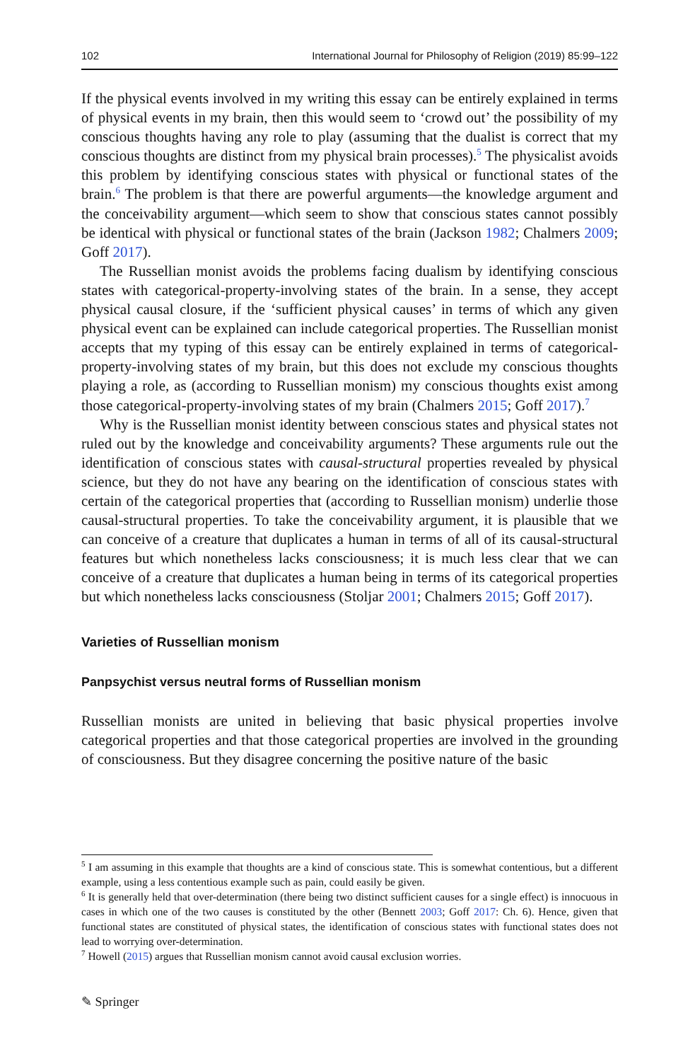102 International Journal for Philosophy of Religion (2019) 85:99–122
If the physical events involved in my writing this essay can be entirely explained in terms of physical events in my brain, then this would seem to ‘crowd out’ the possibility of my conscious thoughts having any role to play (assuming that the dualist is correct that my conscious thoughts are distinct from my physical brain processes).<sup>5</sup> The physicalist avoids this problem by identifying conscious states with physical or functional states of the brain.<sup>6</sup> The problem is that there are powerful arguments—the knowledge argument and the conceivability argument—which seem to show that conscious states cannot possibly be identical with physical or functional states of the brain (Jackson 1982; Chalmers 2009; Goff 2017).
The Russellian monist avoids the problems facing dualism by identifying conscious states with categorical-property-involving states of the brain. In a sense, they accept physical causal closure, if the ‘sufficient physical causes’ in terms of which any given physical event can be explained can include categorical properties. The Russellian monist accepts that my typing of this essay can be entirely explained in terms of categorical-property-involving states of my brain, but this does not exclude my conscious thoughts playing a role, as (according to Russellian monism) my conscious thoughts exist among those categorical-property-involving states of my brain (Chalmers 2015; Goff 2017).<sup>7</sup>
Why is the Russellian monist identity between conscious states and physical states not ruled out by the knowledge and conceivability arguments? These arguments rule out the identification of conscious states with causal-structural properties revealed by physical science, but they do not have any bearing on the identification of conscious states with certain of the categorical properties that (according to Russellian monism) underlie those causal-structural properties. To take the conceivability argument, it is plausible that we can conceive of a creature that duplicates a human in terms of all of its causal-structural features but which nonetheless lacks consciousness; it is much less clear that we can conceive of a creature that duplicates a human being in terms of its categorical properties but which nonetheless lacks consciousness (Stoljar 2001; Chalmers 2015; Goff 2017).
Varieties of Russellian monism
Panpsychist versus neutral forms of Russellian monism
Russellian monists are united in believing that basic physical properties involve categorical properties and that those categorical properties are involved in the grounding of consciousness. But they disagree concerning the positive nature of the basic
<sup>5</sup> I am assuming in this example that thoughts are a kind of conscious state. This is somewhat contentious, but a different example, using a less contentious example such as pain, could easily be given.
<sup>6</sup> It is generally held that over-determination (there being two distinct sufficient causes for a single effect) is innocuous in cases in which one of the two causes is constituted by the other (Bennett 2003; Goff 2017: Ch. 6). Hence, given that functional states are constituted of physical states, the identification of conscious states with functional states does not lead to worrying over-determination.
<sup>7</sup> Howell (2015) argues that Russellian monism cannot avoid causal exclusion worries.
✎ Springer